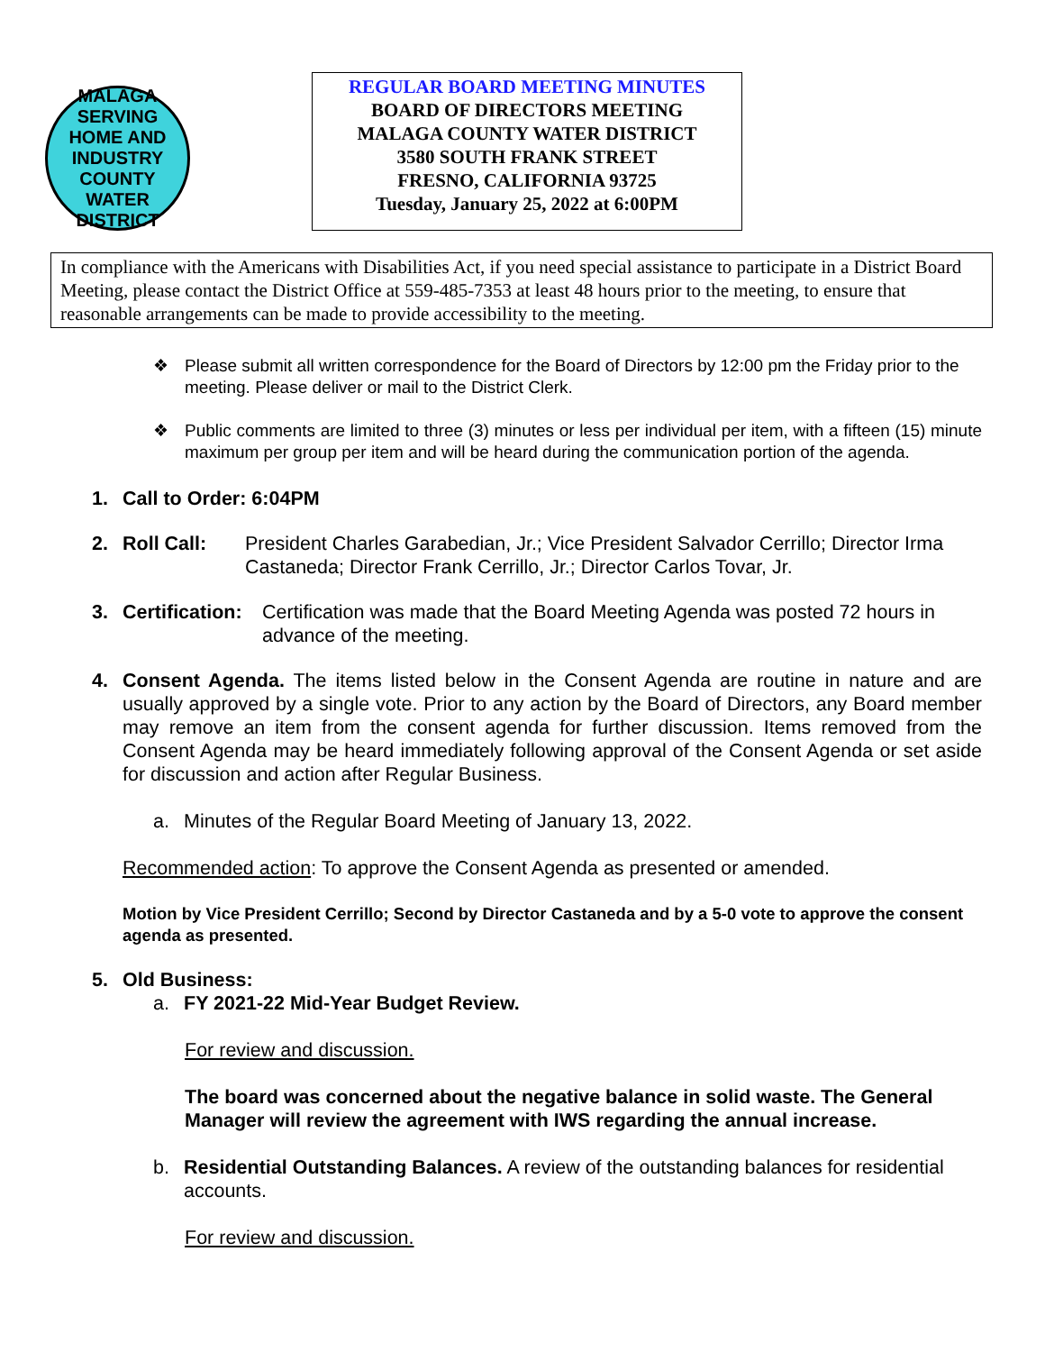MALAGA
SERVING HOME AND INDUSTRY
COUNTY WATER DISTRICT
REGULAR BOARD MEETING MINUTES
BOARD OF DIRECTORS MEETING
MALAGA COUNTY WATER DISTRICT
3580 SOUTH FRANK STREET
FRESNO, CALIFORNIA 93725
Tuesday, January 25, 2022 at 6:00PM
In compliance with the Americans with Disabilities Act, if you need special assistance to participate in a District Board Meeting, please contact the District Office at 559-485-7353 at least 48 hours prior to the meeting, to ensure that reasonable arrangements can be made to provide accessibility to the meeting.
❖ Please submit all written correspondence for the Board of Directors by 12:00 pm the Friday prior to the meeting. Please deliver or mail to the District Clerk.
❖ Public comments are limited to three (3) minutes or less per individual per item, with a fifteen (15) minute maximum per group per item and will be heard during the communication portion of the agenda.
1. Call to Order: 6:04PM
2. Roll Call: President Charles Garabedian, Jr.; Vice President Salvador Cerrillo; Director Irma Castaneda; Director Frank Cerrillo, Jr.; Director Carlos Tovar, Jr.
3. Certification:
Certification was made that the Board Meeting Agenda was posted 72 hours in advance of the meeting.
4. Consent Agenda. The items listed below in the Consent Agenda are routine in nature and are usually approved by a single vote. Prior to any action by the Board of Directors, any Board member may remove an item from the consent agenda for further discussion. Items removed from the Consent Agenda may be heard immediately following approval of the Consent Agenda or set aside for discussion and action after Regular Business.
a. Minutes of the Regular Board Meeting of January 13, 2022.
Recommended action: To approve the Consent Agenda as presented or amended.
Motion by Vice President Cerrillo; Second by Director Castaneda and by a 5-0 vote to approve the consent agenda as presented.
5. Old Business:
a. FY 2021-22 Mid-Year Budget Review.
For review and discussion.
The board was concerned about the negative balance in solid waste. The General Manager will review the agreement with IWS regarding the annual increase.
b. Residential Outstanding Balances. A review of the outstanding balances for residential accounts.
For review and discussion.